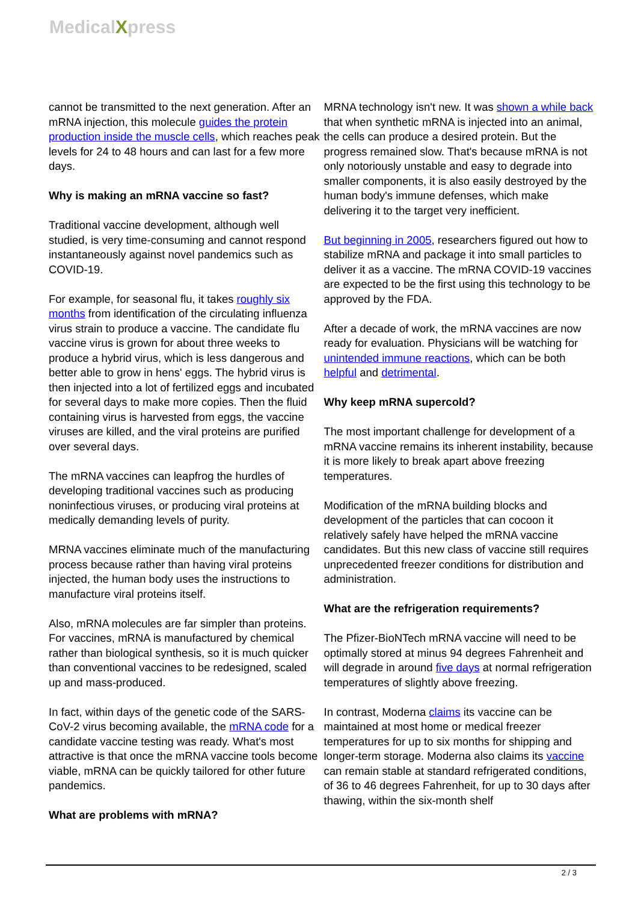MedicalXpress
cannot be transmitted to the next generation. After an mRNA injection, this molecule guides the protein production inside the muscle cells, which reaches peak levels for 24 to 48 hours and can last for a few more days.
Why is making an mRNA vaccine so fast?
Traditional vaccine development, although well studied, is very time-consuming and cannot respond instantaneously against novel pandemics such as COVID-19.
For example, for seasonal flu, it takes roughly six months from identification of the circulating influenza virus strain to produce a vaccine. The candidate flu vaccine virus is grown for about three weeks to produce a hybrid virus, which is less dangerous and better able to grow in hens' eggs. The hybrid virus is then injected into a lot of fertilized eggs and incubated for several days to make more copies. Then the fluid containing virus is harvested from eggs, the vaccine viruses are killed, and the viral proteins are purified over several days.
The mRNA vaccines can leapfrog the hurdles of developing traditional vaccines such as producing noninfectious viruses, or producing viral proteins at medically demanding levels of purity.
MRNA vaccines eliminate much of the manufacturing process because rather than having viral proteins injected, the human body uses the instructions to manufacture viral proteins itself.
Also, mRNA molecules are far simpler than proteins. For vaccines, mRNA is manufactured by chemical rather than biological synthesis, so it is much quicker than conventional vaccines to be redesigned, scaled up and mass-produced.
In fact, within days of the genetic code of the SARS-CoV-2 virus becoming available, the mRNA code for a candidate vaccine testing was ready. What's most attractive is that once the mRNA vaccine tools become viable, mRNA can be quickly tailored for other future pandemics.
What are problems with mRNA?
MRNA technology isn't new. It was shown a while back that when synthetic mRNA is injected into an animal, the cells can produce a desired protein. But the progress remained slow. That's because mRNA is not only notoriously unstable and easy to degrade into smaller components, it is also easily destroyed by the human body's immune defenses, which make delivering it to the target very inefficient.
But beginning in 2005, researchers figured out how to stabilize mRNA and package it into small particles to deliver it as a vaccine. The mRNA COVID-19 vaccines are expected to be the first using this technology to be approved by the FDA.
After a decade of work, the mRNA vaccines are now ready for evaluation. Physicians will be watching for unintended immune reactions, which can be both helpful and detrimental.
Why keep mRNA supercold?
The most important challenge for development of a mRNA vaccine remains its inherent instability, because it is more likely to break apart above freezing temperatures.
Modification of the mRNA building blocks and development of the particles that can cocoon it relatively safely have helped the mRNA vaccine candidates. But this new class of vaccine still requires unprecedented freezer conditions for distribution and administration.
What are the refrigeration requirements?
The Pfizer-BioNTech mRNA vaccine will need to be optimally stored at minus 94 degrees Fahrenheit and will degrade in around five days at normal refrigeration temperatures of slightly above freezing.
In contrast, Moderna claims its vaccine can be maintained at most home or medical freezer temperatures for up to six months for shipping and longer-term storage. Moderna also claims its vaccine can remain stable at standard refrigerated conditions, of 36 to 46 degrees Fahrenheit, for up to 30 days after thawing, within the six-month shelf
2 / 3